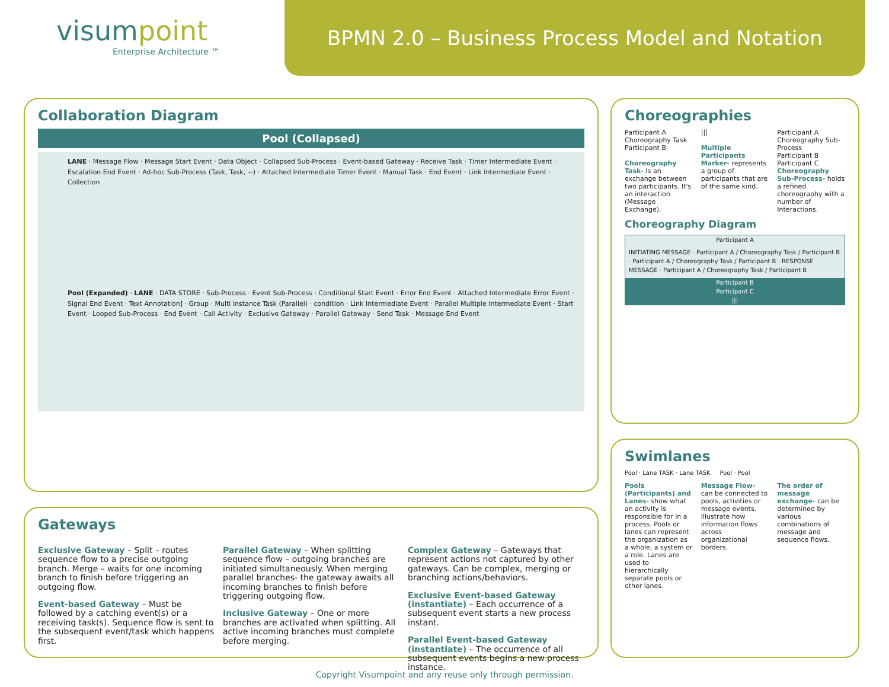visumpoint
Enterprise Architecture ™
BPMN 2.0 – Business Process Model and Notation
Collaboration Diagram
Pool (Collapsed)
LANE · Message Flow · Message Start Event · Data Object · Collapsed Sub-Process · Event-based Gateway · Receive Task · Timer Intermediate Event · Escalation End Event · Ad-hoc Sub-Process (Task, Task, ~) · Attached Intermediate Timer Event · Manual Task · End Event · Link Intermediate Event · Collection
Pool (Expanded) · LANE · DATA STORE · Sub-Process · Event Sub-Process · Conditional Start Event · Error End Event · Attached Intermediate Error Event · Signal End Event · Text Annotation] · Group · Multi Instance Task (Parallel) · condition · Link Intermediate Event · Parallel Multiple Intermediate Event · Start Event · Looped Sub-Process · End Event · Call Activity · Exclusive Gateway · Parallel Gateway · Send Task · Message End Event
Choreographies
Participant A
Choreography Task
Participant B
Choreography Task- Is an exchange between two participants. It's an interaction (Message Exchange).
|||
Multiple Participants Marker- represents a group of participants that are of the same kind.
Participant A
Choreography Sub-Process
Participant B
Participant C
Choreography Sub-Process- holds a refined choreography with a number of Interactions.
Choreography Diagram
Participant A
INITIATING MESSAGE · Participant A / Choreography Task / Participant B · Participant A / Choreography Task / Participant B · RESPONSE MESSAGE · Participant A / Choreography Task / Participant B
Participant B
Participant C
|||
Swimlanes
Pool · Lane TASK · Lane TASK Pool · Pool
Pools (Participants) and Lanes- show what an activity is responsible for in a process. Pools or lanes can represent the organization as a whole, a system or a role. Lanes are used to hierarchically separate pools or other lanes.
Message Flow- can be connected to pools, activities or message events. Illustrate how information flows across organizational borders.
The order of message exchange- can be determined by various combinations of message and sequence flows.
Gateways
Exclusive Gateway – Split – routes sequence flow to a precise outgoing branch. Merge – waits for one incoming branch to finish before triggering an outgoing flow.
Event-based Gateway – Must be followed by a catching event(s) or a receiving task(s). Sequence flow is sent to the subsequent event/task which happens first.
Parallel Gateway – When splitting sequence flow – outgoing branches are initiated simultaneously. When merging parallel branches- the gateway awaits all incoming branches to finish before triggering outgoing flow.
Inclusive Gateway – One or more branches are activated when splitting. All active incoming branches must complete before merging.
Complex Gateway – Gateways that represent actions not captured by other gateways. Can be complex, merging or branching actions/behaviors.
Exclusive Event-based Gateway (instantiate) – Each occurrence of a subsequent event starts a new process instant.
Parallel Event-based Gateway (instantiate) – The occurrence of all subsequent events begins a new process instance.
Copyright Visumpoint and any reuse only through permission.